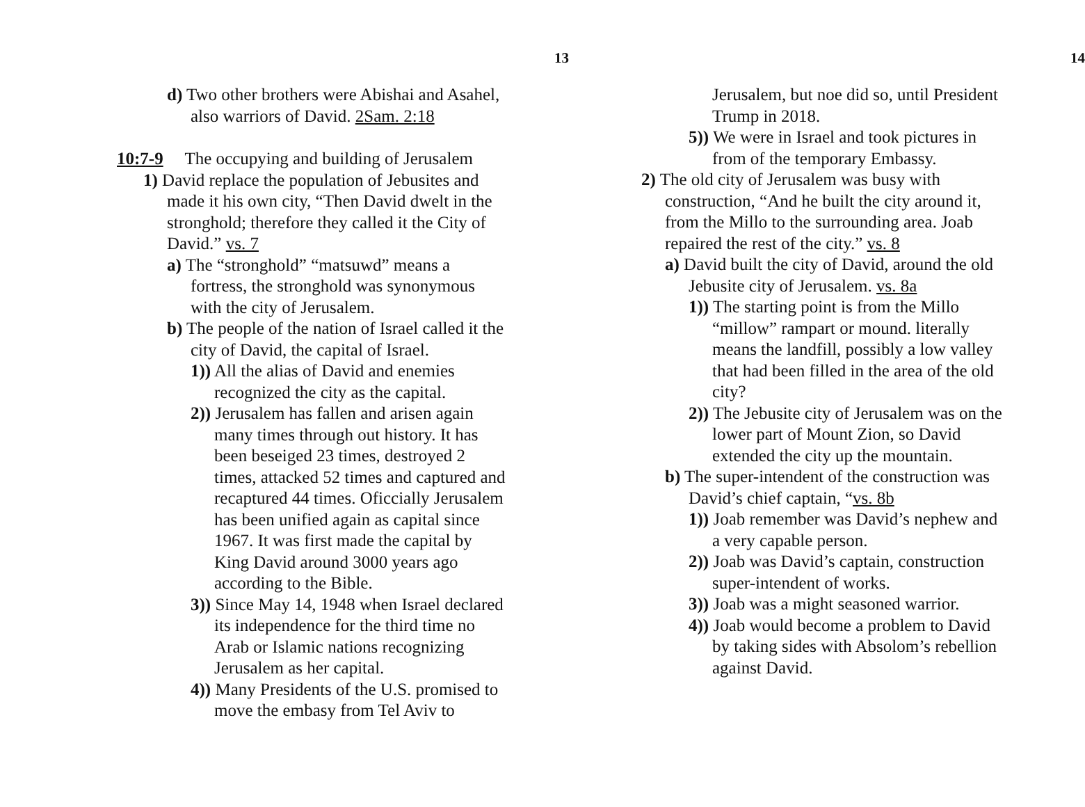13
d) Two other brothers were Abishai and Asahel, also warriors of David. 2Sam. 2:18
10:7-9 The occupying and building of Jerusalem
1) David replace the population of Jebusites and made it his own city, “Then David dwelt in the stronghold; therefore they called it the City of David.” vs. 7
a) The “stronghold” “matsuwd” means a fortress, the stronghold was synonymous with the city of Jerusalem.
b) The people of the nation of Israel called it the city of David, the capital of Israel.
1)) All the alias of David and enemies recognized the city as the capital.
2)) Jerusalem has fallen and arisen again many times through out history. It has been beseiged 23 times, destroyed 2 times, attacked 52 times and captured and recaptured 44 times. Oficcially Jerusalem has been unified again as capital since 1967. It was first made the capital by King David around 3000 years ago according to the Bible.
3)) Since May 14, 1948 when Israel declared its independence for the third time no Arab or Islamic nations recognizing Jerusalem as her capital.
4)) Many Presidents of the U.S. promised to move the embasy from Tel Aviv to
14
Jerusalem, but noe did so, until President Trump in 2018.
5)) We were in Israel and took pictures in from of the temporary Embassy.
2) The old city of Jerusalem was busy with construction, “And he built the city around it, from the Millo to the surrounding area. Joab repaired the rest of the city.” vs. 8
a) David built the city of David, around the old Jebusite city of Jerusalem. vs. 8a
1)) The starting point is from the Millo “millow” rampart or mound. literally means the landfill, possibly a low valley that had been filled in the area of the old city?
2)) The Jebusite city of Jerusalem was on the lower part of Mount Zion, so David extended the city up the mountain.
b) The super-intendent of the construction was David’s chief captain, “vs. 8b
1)) Joab remember was David’s nephew and a very capable person.
2)) Joab was David’s captain, construction super-intendent of works.
3)) Joab was a might seasoned warrior.
4)) Joab would become a problem to David by taking sides with Absolom’s rebellion against David.